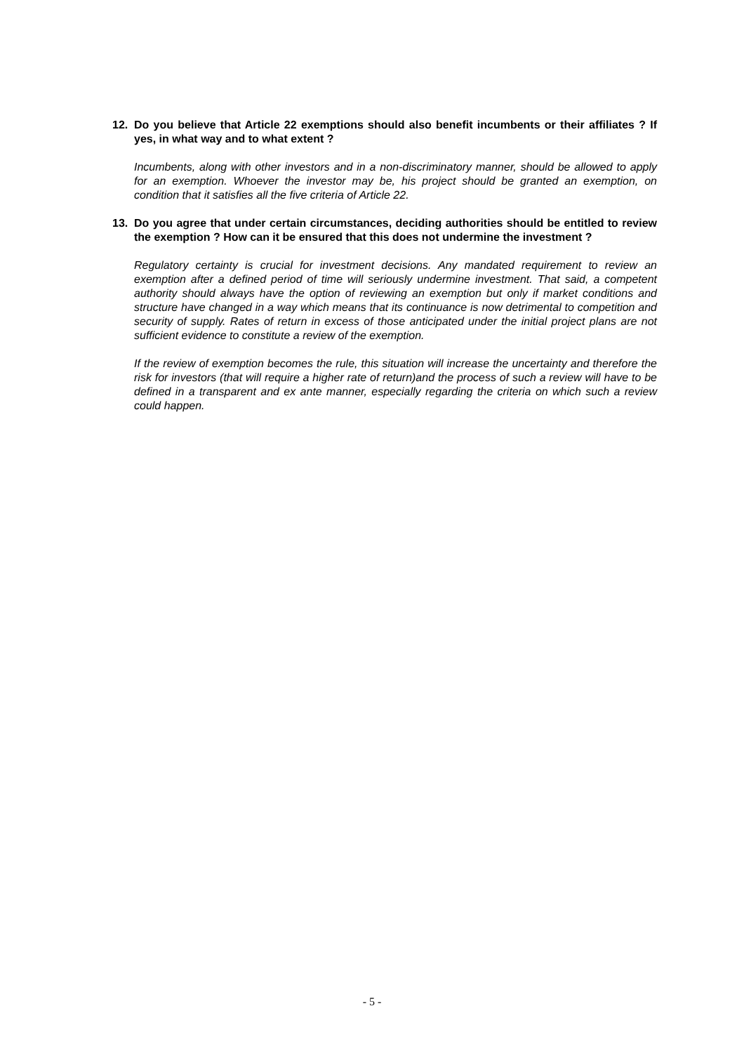12. Do you believe that Article 22 exemptions should also benefit incumbents or their affiliates ? If yes, in what way and to what extent ?
Incumbents, along with other investors and in a non-discriminatory manner, should be allowed to apply for an exemption. Whoever the investor may be, his project should be granted an exemption, on condition that it satisfies all the five criteria of Article 22.
13. Do you agree that under certain circumstances, deciding authorities should be entitled to review the exemption ? How can it be ensured that this does not undermine the investment ?
Regulatory certainty is crucial for investment decisions. Any mandated requirement to review an exemption after a defined period of time will seriously undermine investment. That said, a competent authority should always have the option of reviewing an exemption but only if market conditions and structure have changed in a way which means that its continuance is now detrimental to competition and security of supply. Rates of return in excess of those anticipated under the initial project plans are not sufficient evidence to constitute a review of the exemption.
If the review of exemption becomes the rule, this situation will increase the uncertainty and therefore the risk for investors (that will require a higher rate of return)and the process of such a review will have to be defined in a transparent and ex ante manner, especially regarding the criteria on which such a review could happen.
- 5 -